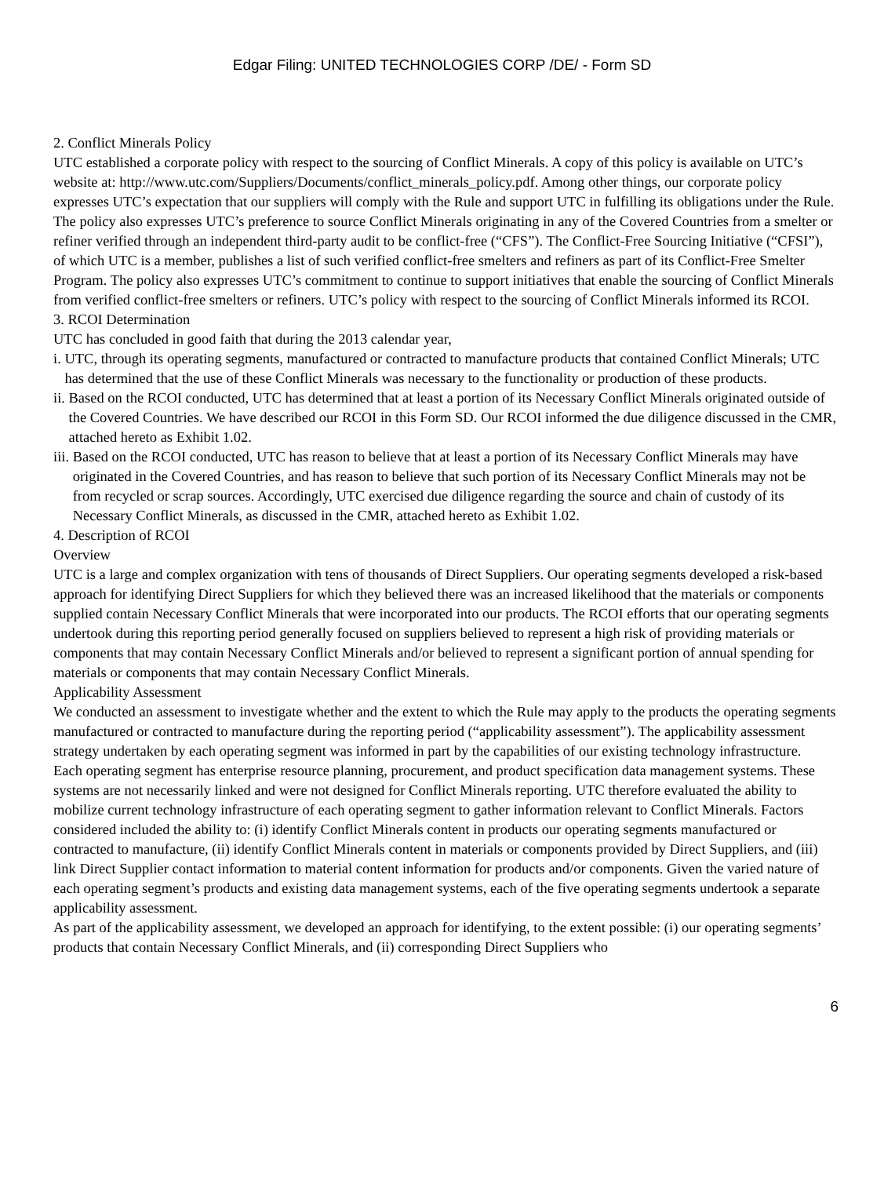Edgar Filing: UNITED TECHNOLOGIES CORP /DE/ - Form SD
2. Conflict Minerals Policy
UTC established a corporate policy with respect to the sourcing of Conflict Minerals. A copy of this policy is available on UTC’s website at: http://www.utc.com/Suppliers/Documents/conflict_minerals_policy.pdf. Among other things, our corporate policy expresses UTC’s expectation that our suppliers will comply with the Rule and support UTC in fulfilling its obligations under the Rule. The policy also expresses UTC’s preference to source Conflict Minerals originating in any of the Covered Countries from a smelter or refiner verified through an independent third-party audit to be conflict-free (“CFS”). The Conflict-Free Sourcing Initiative (“CFSI”), of which UTC is a member, publishes a list of such verified conflict-free smelters and refiners as part of its Conflict-Free Smelter Program. The policy also expresses UTC’s commitment to continue to support initiatives that enable the sourcing of Conflict Minerals from verified conflict-free smelters or refiners. UTC’s policy with respect to the sourcing of Conflict Minerals informed its RCOI.
3. RCOI Determination
UTC has concluded in good faith that during the 2013 calendar year,
i. UTC, through its operating segments, manufactured or contracted to manufacture products that contained Conflict Minerals; UTC has determined that the use of these Conflict Minerals was necessary to the functionality or production of these products.
ii. Based on the RCOI conducted, UTC has determined that at least a portion of its Necessary Conflict Minerals originated outside of the Covered Countries. We have described our RCOI in this Form SD. Our RCOI informed the due diligence discussed in the CMR, attached hereto as Exhibit 1.02.
iii. Based on the RCOI conducted, UTC has reason to believe that at least a portion of its Necessary Conflict Minerals may have originated in the Covered Countries, and has reason to believe that such portion of its Necessary Conflict Minerals may not be from recycled or scrap sources. Accordingly, UTC exercised due diligence regarding the source and chain of custody of its Necessary Conflict Minerals, as discussed in the CMR, attached hereto as Exhibit 1.02.
4. Description of RCOI
Overview
UTC is a large and complex organization with tens of thousands of Direct Suppliers. Our operating segments developed a risk-based approach for identifying Direct Suppliers for which they believed there was an increased likelihood that the materials or components supplied contain Necessary Conflict Minerals that were incorporated into our products. The RCOI efforts that our operating segments undertook during this reporting period generally focused on suppliers believed to represent a high risk of providing materials or components that may contain Necessary Conflict Minerals and/or believed to represent a significant portion of annual spending for materials or components that may contain Necessary Conflict Minerals.
Applicability Assessment
We conducted an assessment to investigate whether and the extent to which the Rule may apply to the products the operating segments manufactured or contracted to manufacture during the reporting period (“applicability assessment”). The applicability assessment strategy undertaken by each operating segment was informed in part by the capabilities of our existing technology infrastructure.
Each operating segment has enterprise resource planning, procurement, and product specification data management systems. These systems are not necessarily linked and were not designed for Conflict Minerals reporting. UTC therefore evaluated the ability to mobilize current technology infrastructure of each operating segment to gather information relevant to Conflict Minerals. Factors considered included the ability to: (i) identify Conflict Minerals content in products our operating segments manufactured or contracted to manufacture, (ii) identify Conflict Minerals content in materials or components provided by Direct Suppliers, and (iii) link Direct Supplier contact information to material content information for products and/or components. Given the varied nature of each operating segment’s products and existing data management systems, each of the five operating segments undertook a separate applicability assessment.
As part of the applicability assessment, we developed an approach for identifying, to the extent possible: (i) our operating segments’ products that contain Necessary Conflict Minerals, and (ii) corresponding Direct Suppliers who
6